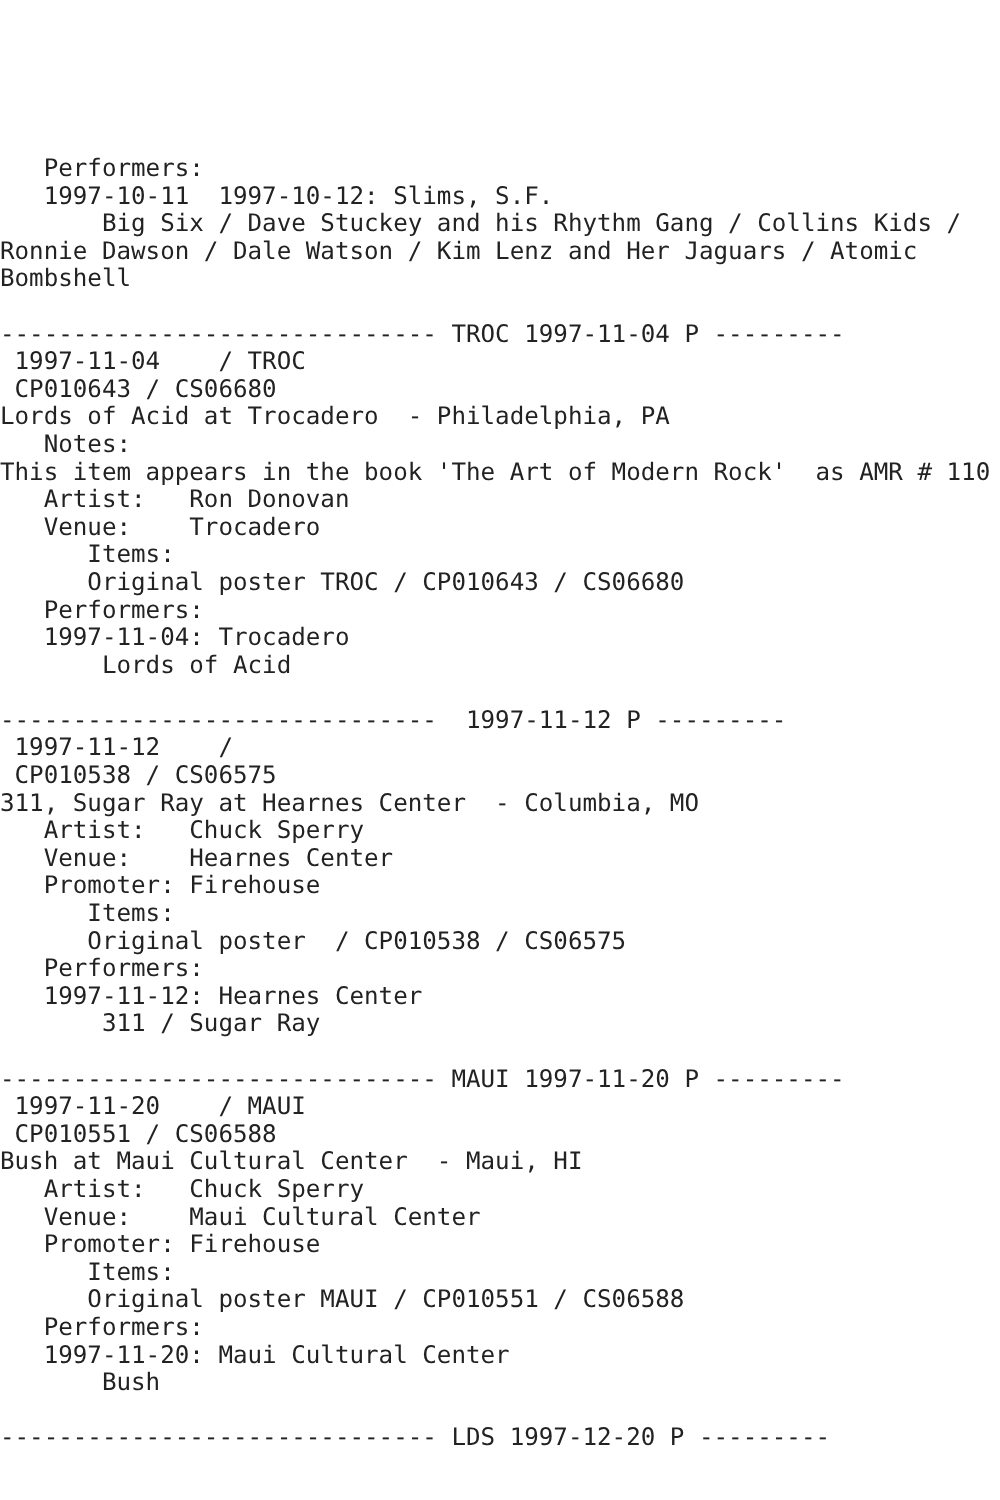Performers:
   1997-10-11  1997-10-12: Slims, S.F.
       Big Six / Dave Stuckey and his Rhythm Gang / Collins Kids /
Ronnie Dawson / Dale Watson / Kim Lenz and Her Jaguars / Atomic
Bombshell

------------------------------ TROC 1997-11-04 P ---------
 1997-11-04    / TROC
 CP010643 / CS06680
Lords of Acid at Trocadero  - Philadelphia, PA
   Notes:
This item appears in the book 'The Art of Modern Rock'  as AMR # 110
   Artist:   Ron Donovan
   Venue:    Trocadero
      Items:
      Original poster TROC / CP010643 / CS06680
   Performers:
   1997-11-04: Trocadero
       Lords of Acid

------------------------------  1997-11-12 P ---------
 1997-11-12    /
 CP010538 / CS06575
311, Sugar Ray at Hearnes Center  - Columbia, MO
   Artist:   Chuck Sperry
   Venue:    Hearnes Center
   Promoter: Firehouse
      Items:
      Original poster  / CP010538 / CS06575
   Performers:
   1997-11-12: Hearnes Center
       311 / Sugar Ray

------------------------------ MAUI 1997-11-20 P ---------
 1997-11-20    / MAUI
 CP010551 / CS06588
Bush at Maui Cultural Center  - Maui, HI
   Artist:   Chuck Sperry
   Venue:    Maui Cultural Center
   Promoter: Firehouse
      Items:
      Original poster MAUI / CP010551 / CS06588
   Performers:
   1997-11-20: Maui Cultural Center
       Bush

------------------------------ LDS 1997-12-20 P ---------